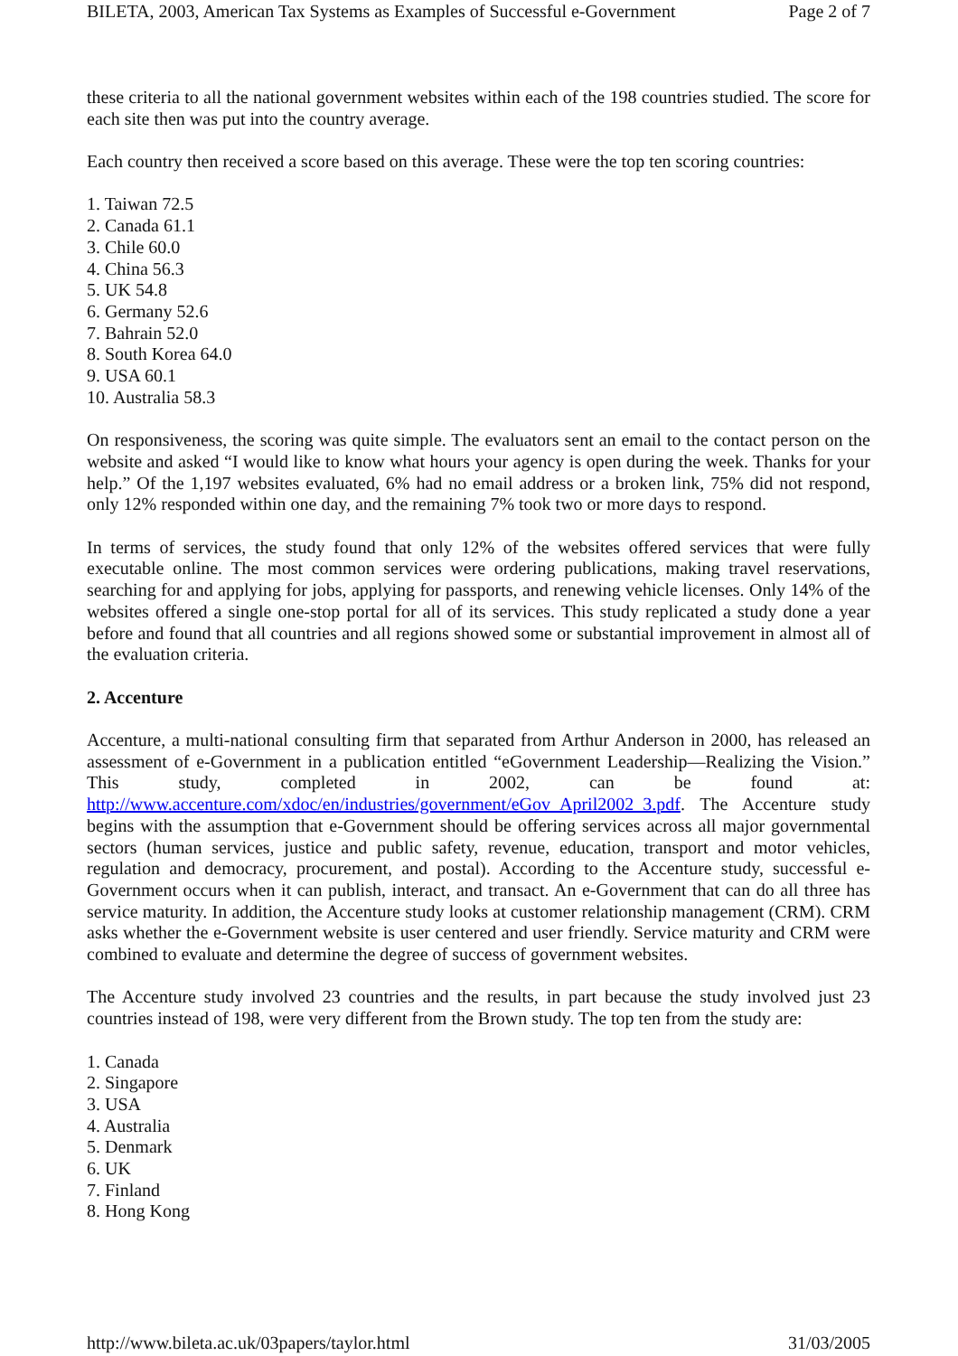BILETA, 2003, American Tax Systems as Examples of Successful e-Government Page 2 of 7
these criteria to all the national government websites within each of the 198 countries studied. The score for each site then was put into the country average.
Each country then received a score based on this average. These were the top ten scoring countries:
1. Taiwan 72.5
2. Canada 61.1
3. Chile 60.0
4. China 56.3
5. UK 54.8
6. Germany 52.6
7. Bahrain 52.0
8. South Korea 64.0
9. USA 60.1
10. Australia 58.3
On responsiveness, the scoring was quite simple. The evaluators sent an email to the contact person on the website and asked “I would like to know what hours your agency is open during the week. Thanks for your help.” Of the 1,197 websites evaluated, 6% had no email address or a broken link, 75% did not respond, only 12% responded within one day, and the remaining 7% took two or more days to respond.
In terms of services, the study found that only 12% of the websites offered services that were fully executable online. The most common services were ordering publications, making travel reservations, searching for and applying for jobs, applying for passports, and renewing vehicle licenses. Only 14% of the websites offered a single one-stop portal for all of its services. This study replicated a study done a year before and found that all countries and all regions showed some or substantial improvement in almost all of the evaluation criteria.
2. Accenture
Accenture, a multi-national consulting firm that separated from Arthur Anderson in 2000, has released an assessment of e-Government in a publication entitled “eGovernment Leadership—Realizing the Vision.” This study, completed in 2002, can be found at: http://www.accenture.com/xdoc/en/industries/government/eGov_April2002_3.pdf. The Accenture study begins with the assumption that e-Government should be offering services across all major governmental sectors (human services, justice and public safety, revenue, education, transport and motor vehicles, regulation and democracy, procurement, and postal). According to the Accenture study, successful e-Government occurs when it can publish, interact, and transact. An e-Government that can do all three has service maturity. In addition, the Accenture study looks at customer relationship management (CRM). CRM asks whether the e-Government website is user centered and user friendly. Service maturity and CRM were combined to evaluate and determine the degree of success of government websites.
The Accenture study involved 23 countries and the results, in part because the study involved just 23 countries instead of 198, were very different from the Brown study. The top ten from the study are:
1. Canada
2. Singapore
3. USA
4. Australia
5. Denmark
6. UK
7. Finland
8. Hong Kong
http://www.bileta.ac.uk/03papers/taylor.html 31/03/2005